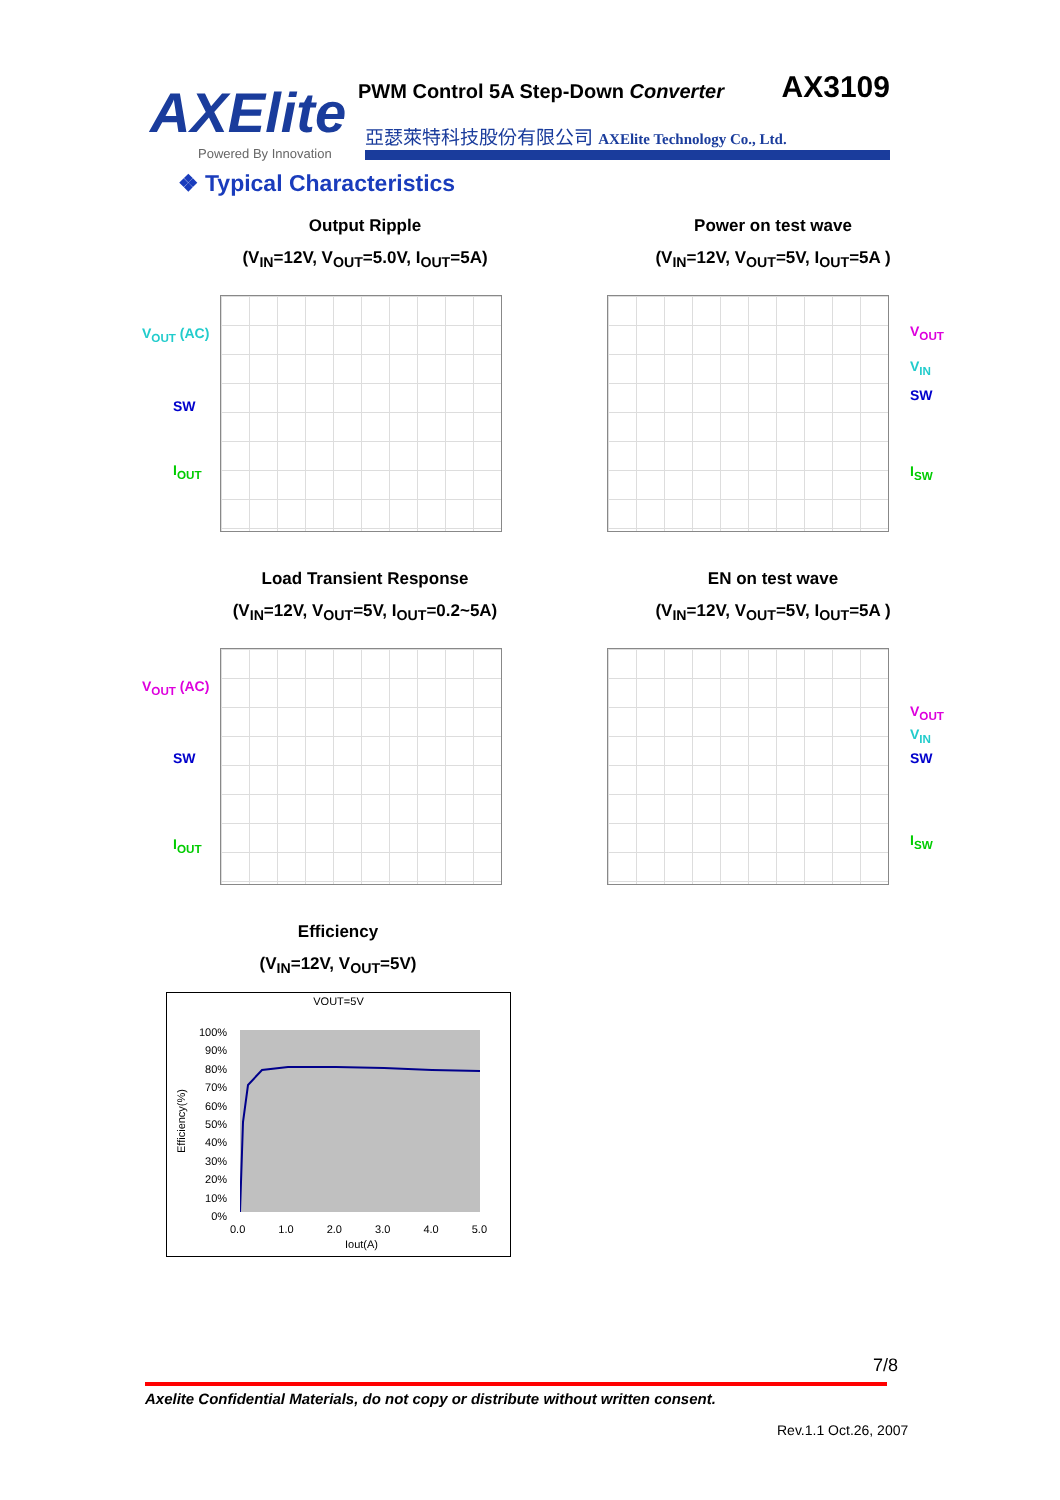AXElite
Powered By Innovation
PWM Control 5A Step-Down Converter
AX3109
亞瑟萊特科技股份有限公司 AXElite Technology Co., Ltd.
❖ Typical Characteristics
Output Ripple
(V<sub>IN</sub>=12V, V<sub>OUT</sub>=5.0V, I<sub>OUT</sub>=5A)
Power on test wave
(V<sub>IN</sub>=12V, V<sub>OUT</sub>=5V, I<sub>OUT</sub>=5A )
V<sub>OUT</sub> (AC)
SW
I<sub>OUT</sub>
V<sub>OUT</sub>
V<sub>IN</sub>
SW
I<sub>SW</sub>
Load Transient Response
(V<sub>IN</sub>=12V, V<sub>OUT</sub>=5V, I<sub>OUT</sub>=0.2~5A)
EN on test wave
(V<sub>IN</sub>=12V, V<sub>OUT</sub>=5V, I<sub>OUT</sub>=5A )
V<sub>OUT</sub> (AC)
SW
I<sub>OUT</sub>
V<sub>OUT</sub>
V<sub>IN</sub>
SW
I<sub>SW</sub>
Efficiency
(V<sub>IN</sub>=12V, V<sub>OUT</sub>=5V)
VOUT=5V
100%
90%
80%
70%
60%
50%
40%
30%
20%
10%
0%
Efficiency(%)
0.0 1.0 2.0 3.0 4.0 5.0
Iout(A)
7/8
Axelite Confidential Materials, do not copy or distribute without written consent.
Rev.1.1 Oct.26, 2007